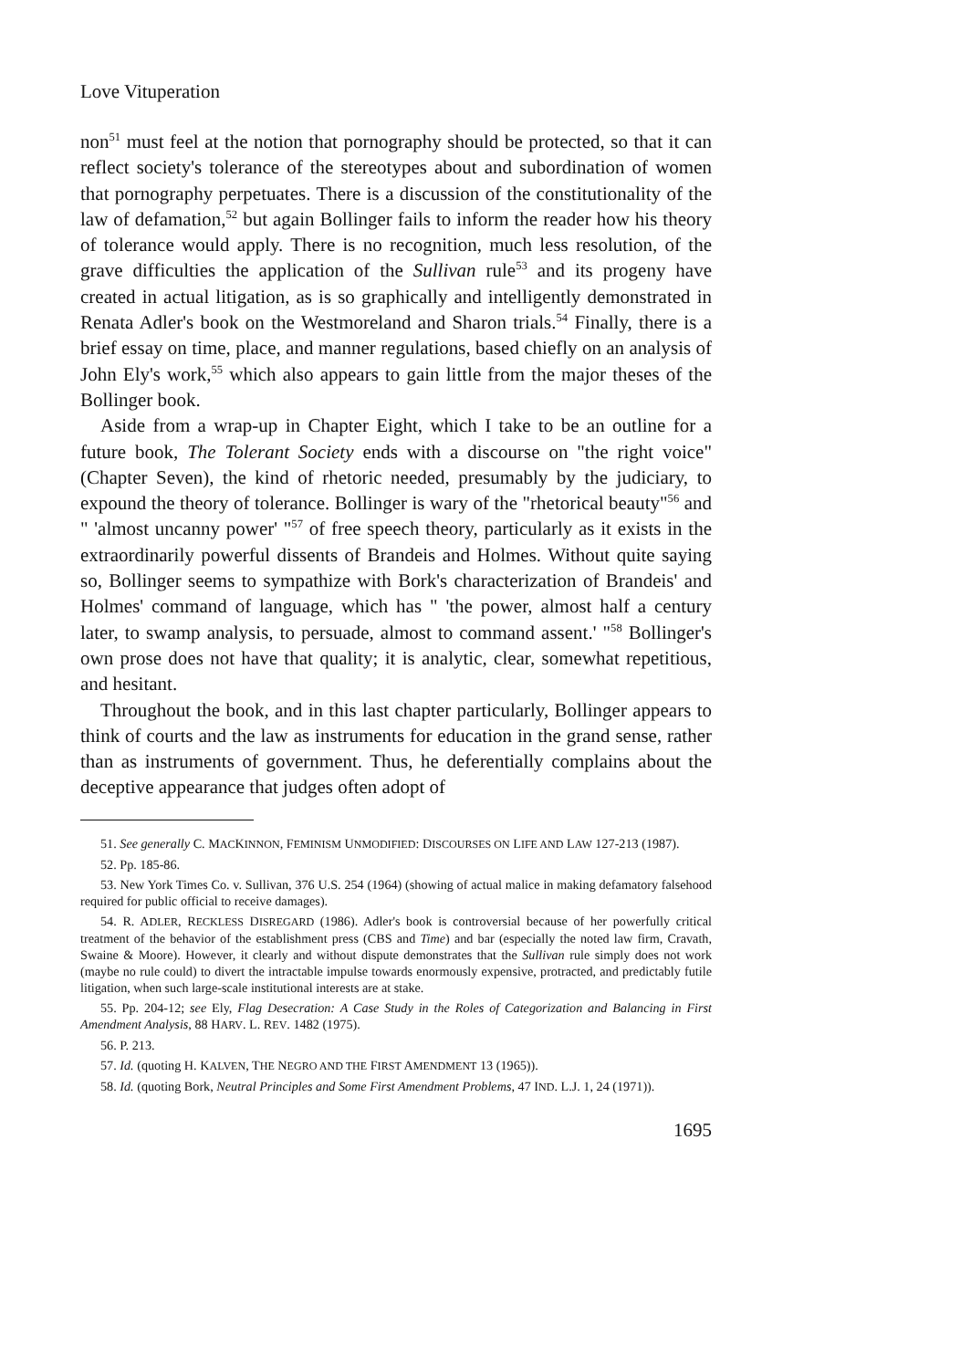Love Vituperation
non<sup>51</sup> must feel at the notion that pornography should be protected, so that it can reflect society's tolerance of the stereotypes about and subordination of women that pornography perpetuates. There is a discussion of the constitutionality of the law of defamation,<sup>52</sup> but again Bollinger fails to inform the reader how his theory of tolerance would apply. There is no recognition, much less resolution, of the grave difficulties the application of the Sullivan rule<sup>53</sup> and its progeny have created in actual litigation, as is so graphically and intelligently demonstrated in Renata Adler's book on the Westmoreland and Sharon trials.<sup>54</sup> Finally, there is a brief essay on time, place, and manner regulations, based chiefly on an analysis of John Ely's work,<sup>55</sup> which also appears to gain little from the major theses of the Bollinger book.
Aside from a wrap-up in Chapter Eight, which I take to be an outline for a future book, The Tolerant Society ends with a discourse on "the right voice" (Chapter Seven), the kind of rhetoric needed, presumably by the judiciary, to expound the theory of tolerance. Bollinger is wary of the "rhetorical beauty"<sup>56</sup> and " 'almost uncanny power' "<sup>57</sup> of free speech theory, particularly as it exists in the extraordinarily powerful dissents of Brandeis and Holmes. Without quite saying so, Bollinger seems to sympathize with Bork's characterization of Brandeis' and Holmes' command of language, which has " 'the power, almost half a century later, to swamp analysis, to persuade, almost to command assent.' "<sup>58</sup> Bollinger's own prose does not have that quality; it is analytic, clear, somewhat repetitious, and hesitant.
Throughout the book, and in this last chapter particularly, Bollinger appears to think of courts and the law as instruments for education in the grand sense, rather than as instruments of government. Thus, he deferentially complains about the deceptive appearance that judges often adopt of
51. See generally C. MACKINNON, FEMINISM UNMODIFIED: DISCOURSES ON LIFE AND LAW 127-213 (1987).
52. Pp. 185-86.
53. New York Times Co. v. Sullivan, 376 U.S. 254 (1964) (showing of actual malice in making defamatory falsehood required for public official to receive damages).
54. R. ADLER, RECKLESS DISREGARD (1986). Adler's book is controversial because of her powerfully critical treatment of the behavior of the establishment press (CBS and Time) and bar (especially the noted law firm, Cravath, Swaine & Moore). However, it clearly and without dispute demonstrates that the Sullivan rule simply does not work (maybe no rule could) to divert the intractable impulse towards enormously expensive, protracted, and predictably futile litigation, when such large-scale institutional interests are at stake.
55. Pp. 204-12; see Ely, Flag Desecration: A Case Study in the Roles of Categorization and Balancing in First Amendment Analysis, 88 HARV. L. REV. 1482 (1975).
56. P. 213.
57. Id. (quoting H. KALVEN, THE NEGRO AND THE FIRST AMENDMENT 13 (1965)).
58. Id. (quoting Bork, Neutral Principles and Some First Amendment Problems, 47 IND. L.J. 1, 24 (1971)).
1695